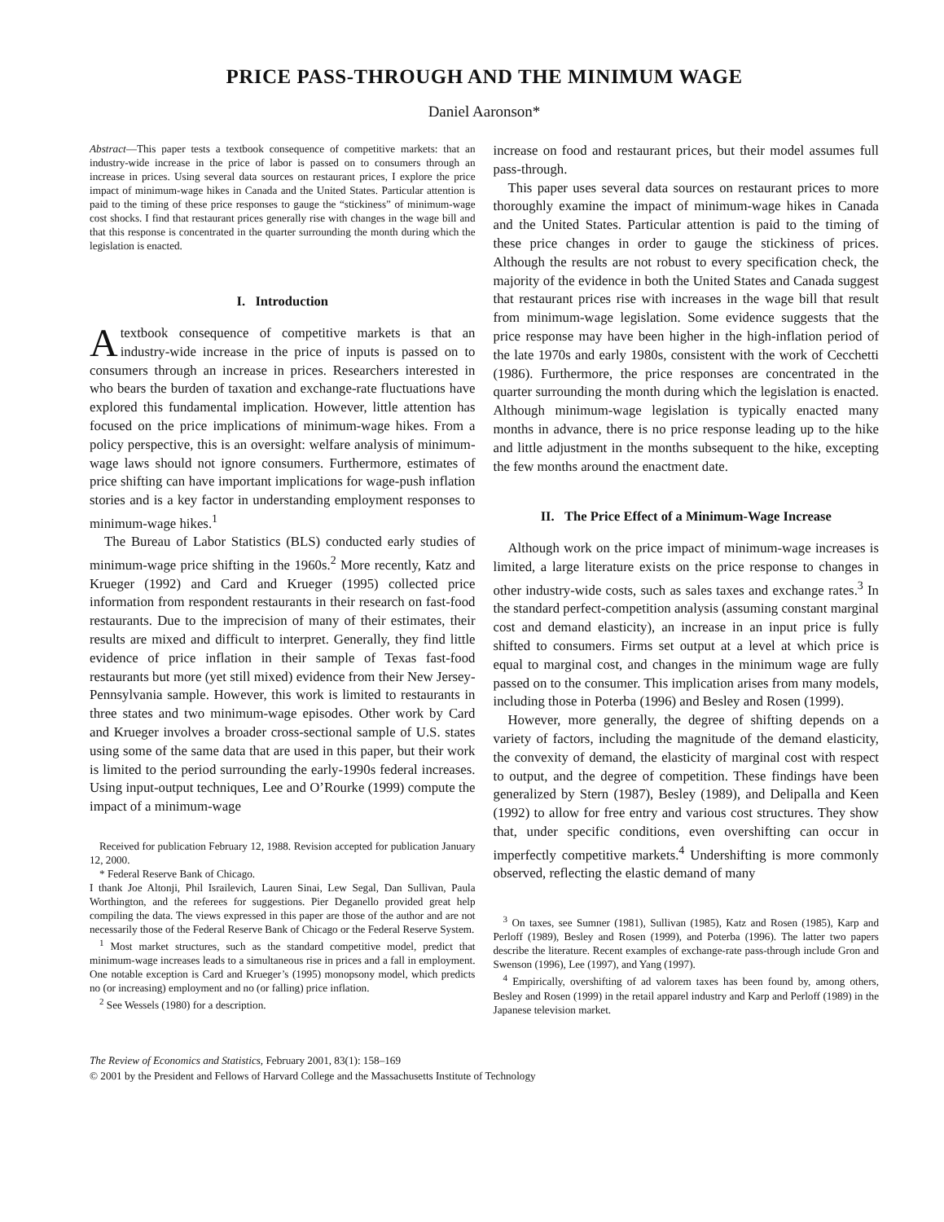PRICE PASS-THROUGH AND THE MINIMUM WAGE
Daniel Aaronson*
Abstract—This paper tests a textbook consequence of competitive markets: that an industry-wide increase in the price of labor is passed on to consumers through an increase in prices. Using several data sources on restaurant prices, I explore the price impact of minimum-wage hikes in Canada and the United States. Particular attention is paid to the timing of these price responses to gauge the “stickiness” of minimum-wage cost shocks. I find that restaurant prices generally rise with changes in the wage bill and that this response is concentrated in the quarter surrounding the month during which the legislation is enacted.
I. Introduction
A textbook consequence of competitive markets is that an industry-wide increase in the price of inputs is passed on to consumers through an increase in prices. Researchers interested in who bears the burden of taxation and exchange-rate fluctuations have explored this fundamental implication. However, little attention has focused on the price implications of minimum-wage hikes. From a policy perspective, this is an oversight: welfare analysis of minimum-wage laws should not ignore consumers. Furthermore, estimates of price shifting can have important implications for wage-push inflation stories and is a key factor in understanding employment responses to minimum-wage hikes.<sup>1</sup>
The Bureau of Labor Statistics (BLS) conducted early studies of minimum-wage price shifting in the 1960s.<sup>2</sup> More recently, Katz and Krueger (1992) and Card and Krueger (1995) collected price information from respondent restaurants in their research on fast-food restaurants. Due to the imprecision of many of their estimates, their results are mixed and difficult to interpret. Generally, they find little evidence of price inflation in their sample of Texas fast-food restaurants but more (yet still mixed) evidence from their New Jersey-Pennsylvania sample. However, this work is limited to restaurants in three states and two minimum-wage episodes. Other work by Card and Krueger involves a broader cross-sectional sample of U.S. states using some of the same data that are used in this paper, but their work is limited to the period surrounding the early-1990s federal increases. Using input-output techniques, Lee and O’Rourke (1999) compute the impact of a minimum-wage
Received for publication February 12, 1988. Revision accepted for publication January 12, 2000.
* Federal Reserve Bank of Chicago.
I thank Joe Altonji, Phil Israilevich, Lauren Sinai, Lew Segal, Dan Sullivan, Paula Worthington, and the referees for suggestions. Pier Deganello provided great help compiling the data. The views expressed in this paper are those of the author and are not necessarily those of the Federal Reserve Bank of Chicago or the Federal Reserve System.
<sup>1</sup> Most market structures, such as the standard competitive model, predict that minimum-wage increases leads to a simultaneous rise in prices and a fall in employment. One notable exception is Card and Krueger’s (1995) monopsony model, which predicts no (or increasing) employment and no (or falling) price inflation.
<sup>2</sup> See Wessels (1980) for a description.
increase on food and restaurant prices, but their model assumes full pass-through.
This paper uses several data sources on restaurant prices to more thoroughly examine the impact of minimum-wage hikes in Canada and the United States. Particular attention is paid to the timing of these price changes in order to gauge the stickiness of prices. Although the results are not robust to every specification check, the majority of the evidence in both the United States and Canada suggest that restaurant prices rise with increases in the wage bill that result from minimum-wage legislation. Some evidence suggests that the price response may have been higher in the high-inflation period of the late 1970s and early 1980s, consistent with the work of Cecchetti (1986). Furthermore, the price responses are concentrated in the quarter surrounding the month during which the legislation is enacted. Although minimum-wage legislation is typically enacted many months in advance, there is no price response leading up to the hike and little adjustment in the months subsequent to the hike, excepting the few months around the enactment date.
II. The Price Effect of a Minimum-Wage Increase
Although work on the price impact of minimum-wage increases is limited, a large literature exists on the price response to changes in other industry-wide costs, such as sales taxes and exchange rates.<sup>3</sup> In the standard perfect-competition analysis (assuming constant marginal cost and demand elasticity), an increase in an input price is fully shifted to consumers. Firms set output at a level at which price is equal to marginal cost, and changes in the minimum wage are fully passed on to the consumer. This implication arises from many models, including those in Poterba (1996) and Besley and Rosen (1999).
However, more generally, the degree of shifting depends on a variety of factors, including the magnitude of the demand elasticity, the convexity of demand, the elasticity of marginal cost with respect to output, and the degree of competition. These findings have been generalized by Stern (1987), Besley (1989), and Delipalla and Keen (1992) to allow for free entry and various cost structures. They show that, under specific conditions, even overshifting can occur in imperfectly competitive markets.<sup>4</sup> Undershifting is more commonly observed, reflecting the elastic demand of many
<sup>3</sup> On taxes, see Sumner (1981), Sullivan (1985), Katz and Rosen (1985), Karp and Perloff (1989), Besley and Rosen (1999), and Poterba (1996). The latter two papers describe the literature. Recent examples of exchange-rate pass-through include Gron and Swenson (1996), Lee (1997), and Yang (1997).
<sup>4</sup> Empirically, overshifting of ad valorem taxes has been found by, among others, Besley and Rosen (1999) in the retail apparel industry and Karp and Perloff (1989) in the Japanese television market.
The Review of Economics and Statistics, February 2001, 83(1): 158–169
© 2001 by the President and Fellows of Harvard College and the Massachusetts Institute of Technology